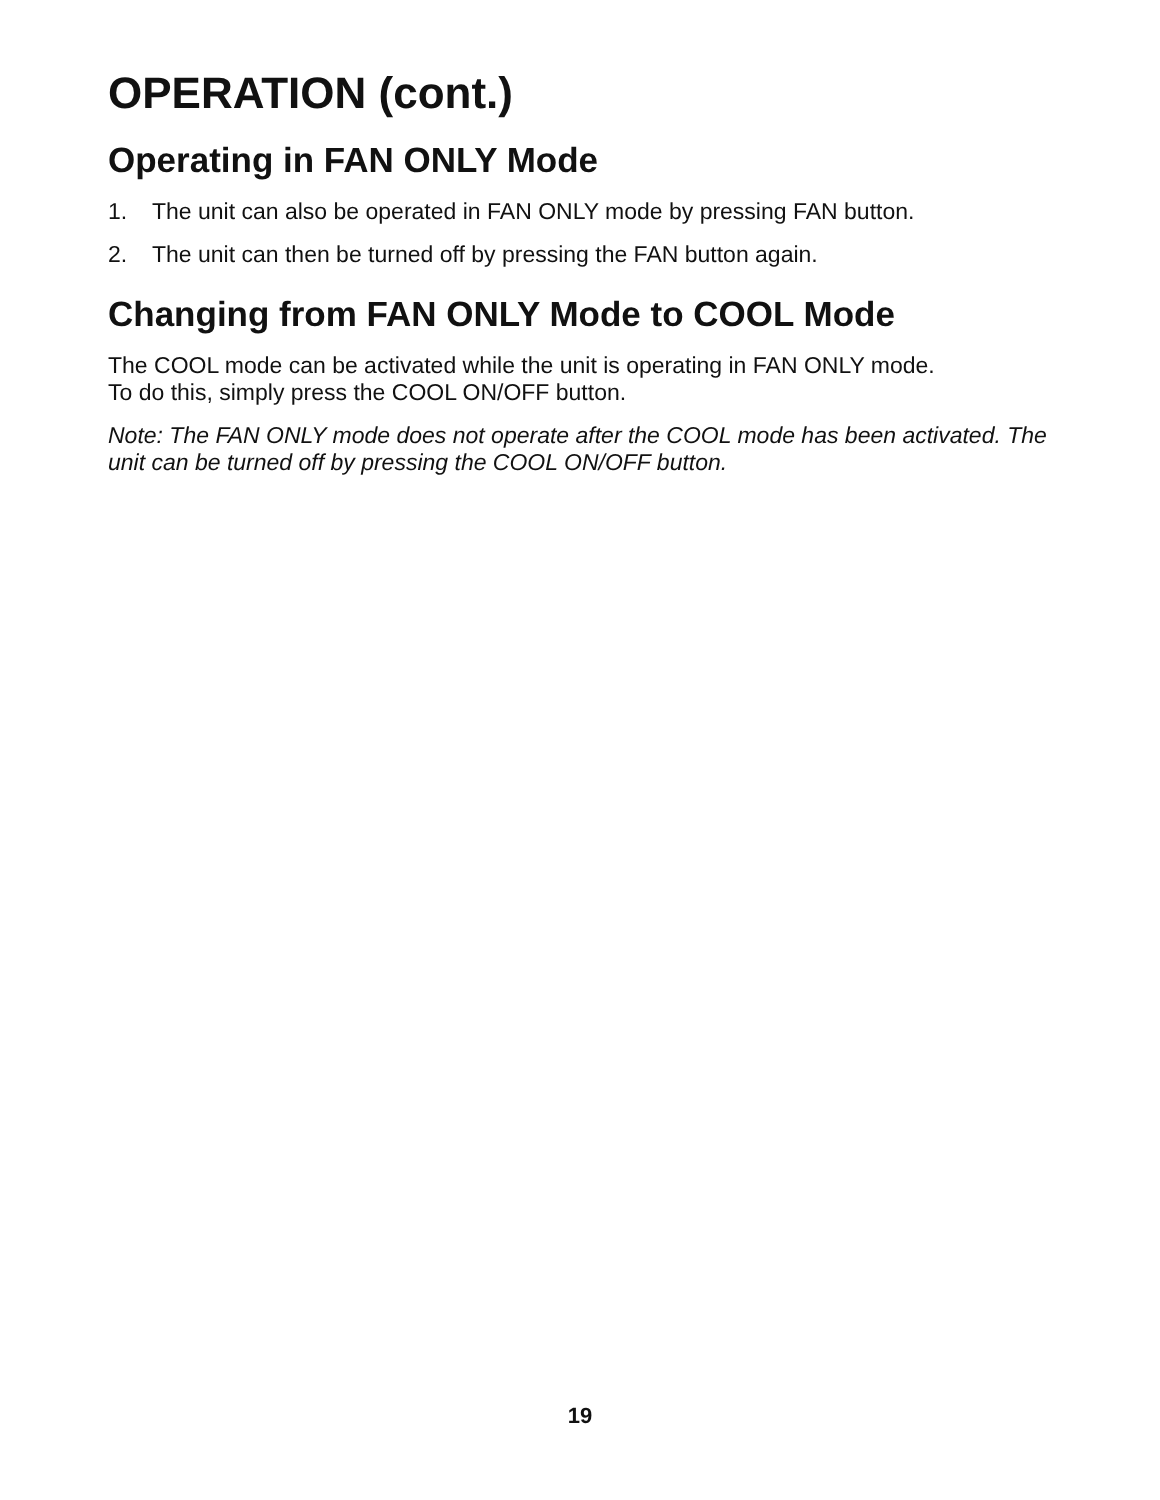OPERATION (cont.)
Operating in FAN ONLY Mode
1. The unit can also be operated in FAN ONLY mode by pressing FAN button.
2. The unit can then be turned off by pressing the FAN button again.
Changing from FAN ONLY Mode to COOL Mode
The COOL mode can be activated while the unit is operating in FAN ONLY mode.
To do this, simply press the COOL ON/OFF button.
Note: The FAN ONLY mode does not operate after the COOL mode has been activated. The unit can be turned off by pressing the COOL ON/OFF button.
19